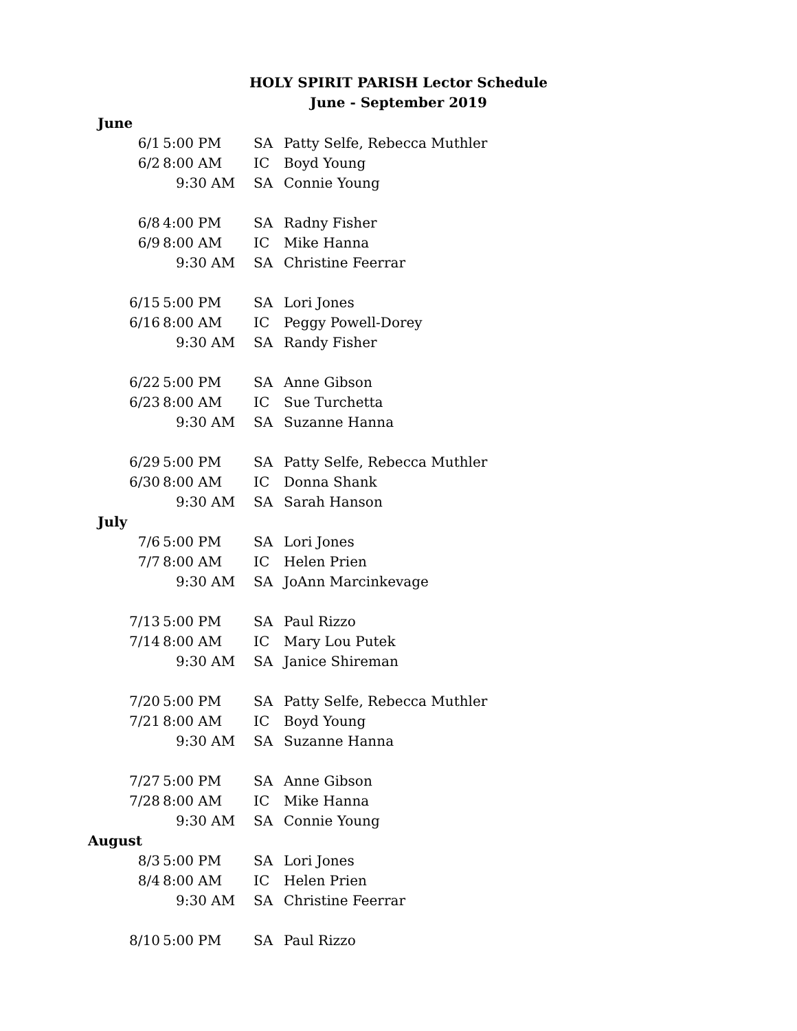HOLY SPIRIT PARISH Lector Schedule
June - September 2019
| June | | | |
| 6/1 | 5:00 PM | SA | Patty Selfe, Rebecca Muthler |
| 6/2 | 8:00 AM | IC | Boyd Young |
| | 9:30 AM | SA | Connie Young |
| 6/8 | 4:00 PM | SA | Radny Fisher |
| 6/9 | 8:00 AM | IC | Mike Hanna |
| | 9:30 AM | SA | Christine Feerrar |
| 6/15 | 5:00 PM | SA | Lori Jones |
| 6/16 | 8:00 AM | IC | Peggy Powell-Dorey |
| | 9:30 AM | SA | Randy Fisher |
| 6/22 | 5:00 PM | SA | Anne Gibson |
| 6/23 | 8:00 AM | IC | Sue Turchetta |
| | 9:30 AM | SA | Suzanne Hanna |
| 6/29 | 5:00 PM | SA | Patty Selfe, Rebecca Muthler |
| 6/30 | 8:00 AM | IC | Donna Shank |
| | 9:30 AM | SA | Sarah Hanson |
| July | | | |
| 7/6 | 5:00 PM | SA | Lori Jones |
| 7/7 | 8:00 AM | IC | Helen Prien |
| | 9:30 AM | SA | JoAnn Marcinkevage |
| 7/13 | 5:00 PM | SA | Paul Rizzo |
| 7/14 | 8:00 AM | IC | Mary Lou Putek |
| | 9:30 AM | SA | Janice Shireman |
| 7/20 | 5:00 PM | SA | Patty Selfe, Rebecca Muthler |
| 7/21 | 8:00 AM | IC | Boyd Young |
| | 9:30 AM | SA | Suzanne Hanna |
| 7/27 | 5:00 PM | SA | Anne Gibson |
| 7/28 | 8:00 AM | IC | Mike Hanna |
| | 9:30 AM | SA | Connie Young |
| August | | | |
| 8/3 | 5:00 PM | SA | Lori Jones |
| 8/4 | 8:00 AM | IC | Helen Prien |
| | 9:30 AM | SA | Christine Feerrar |
| 8/10 | 5:00 PM | SA | Paul Rizzo |